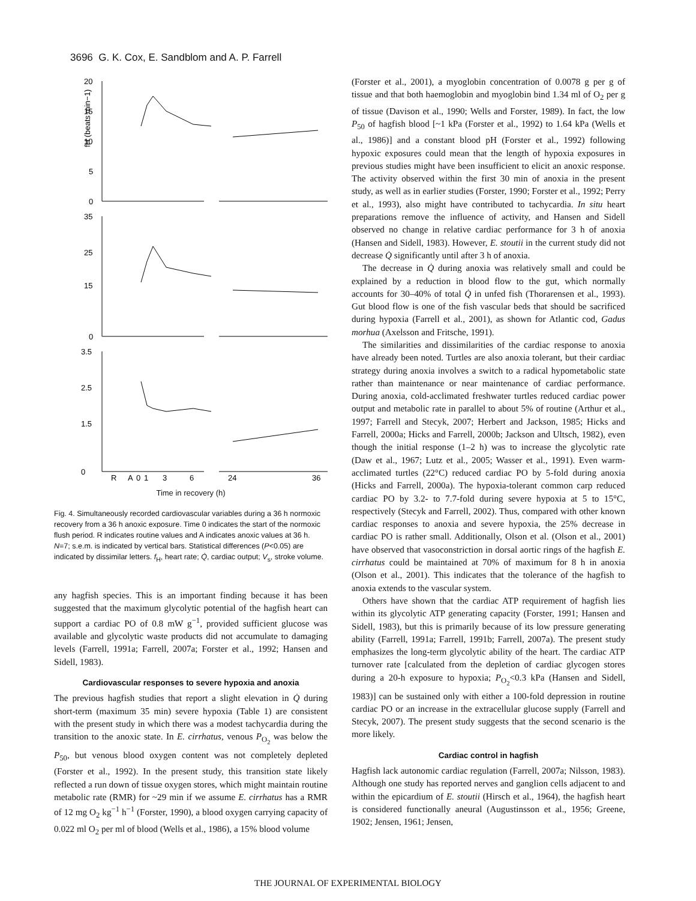3696 G. K. Cox, E. Sandblom and A. P. Farrell
20
15
10
5
0
35
25
15
0
3.5
2.5
1.5
0
R
A
0
1
3
6
24
36
fH (beats min−1)
Time in recovery (h)
Fig. 4. Simultaneously recorded cardiovascular variables during a 36 h normoxic recovery from a 36 h anoxic exposure. Time 0 indicates the start of the normoxic flush period. R indicates routine values and A indicates anoxic values at 36 h. N=7; s.e.m. is indicated by vertical bars. Statistical differences (P<0.05) are indicated by dissimilar letters. f<sub>H</sub>, heart rate; Q̇, cardiac output; V<sub>s</sub>, stroke volume.
any hagfish species. This is an important finding because it has been suggested that the maximum glycolytic potential of the hagfish heart can support a cardiac PO of 0.8 mW g<sup>−1</sup>, provided sufficient glucose was available and glycolytic waste products did not accumulate to damaging levels (Farrell, 1991a; Farrell, 2007a; Forster et al., 1992; Hansen and Sidell, 1983).
Cardiovascular responses to severe hypoxia and anoxia
The previous hagfish studies that report a slight elevation in Q̇ during short-term (maximum 35 min) severe hypoxia (Table 1) are consistent with the present study in which there was a modest tachycardia during the transition to the anoxic state. In E. cirrhatus, venous P<sub>O<sub>2</sub></sub> was below the P<sub>50</sub>, but venous blood oxygen content was not completely depleted (Forster et al., 1992). In the present study, this transition state likely reflected a run down of tissue oxygen stores, which might maintain routine metabolic rate (RMR) for ~29 min if we assume E. cirrhatus has a RMR of 12 mg O<sub>2</sub> kg<sup>−1</sup> h<sup>−1</sup> (Forster, 1990), a blood oxygen carrying capacity of 0.022 ml O<sub>2</sub> per ml of blood (Wells et al., 1986), a 15% blood volume
(Forster et al., 2001), a myoglobin concentration of 0.0078 g per g of tissue and that both haemoglobin and myoglobin bind 1.34 ml of O<sub>2</sub> per g of tissue (Davison et al., 1990; Wells and Forster, 1989). In fact, the low P<sub>50</sub> of hagfish blood [~1 kPa (Forster et al., 1992) to 1.64 kPa (Wells et al., 1986)] and a constant blood pH (Forster et al., 1992) following hypoxic exposures could mean that the length of hypoxia exposures in previous studies might have been insufficient to elicit an anoxic response. The activity observed within the first 30 min of anoxia in the present study, as well as in earlier studies (Forster, 1990; Forster et al., 1992; Perry et al., 1993), also might have contributed to tachycardia. In situ heart preparations remove the influence of activity, and Hansen and Sidell observed no change in relative cardiac performance for 3 h of anoxia (Hansen and Sidell, 1983). However, E. stoutii in the current study did not decrease Q̇ significantly until after 3 h of anoxia.
The decrease in Q̇ during anoxia was relatively small and could be explained by a reduction in blood flow to the gut, which normally accounts for 30–40% of total Q̇ in unfed fish (Thorarensen et al., 1993). Gut blood flow is one of the fish vascular beds that should be sacrificed during hypoxia (Farrell et al., 2001), as shown for Atlantic cod, Gadus morhua (Axelsson and Fritsche, 1991).
The similarities and dissimilarities of the cardiac response to anoxia have already been noted. Turtles are also anoxia tolerant, but their cardiac strategy during anoxia involves a switch to a radical hypometabolic state rather than maintenance or near maintenance of cardiac performance. During anoxia, cold-acclimated freshwater turtles reduced cardiac power output and metabolic rate in parallel to about 5% of routine (Arthur et al., 1997; Farrell and Stecyk, 2007; Herbert and Jackson, 1985; Hicks and Farrell, 2000a; Hicks and Farrell, 2000b; Jackson and Ultsch, 1982), even though the initial response (1–2 h) was to increase the glycolytic rate (Daw et al., 1967; Lutz et al., 2005; Wasser et al., 1991). Even warm-acclimated turtles (22°C) reduced cardiac PO by 5-fold during anoxia (Hicks and Farrell, 2000a). The hypoxia-tolerant common carp reduced cardiac PO by 3.2- to 7.7-fold during severe hypoxia at 5 to 15°C, respectively (Stecyk and Farrell, 2002). Thus, compared with other known cardiac responses to anoxia and severe hypoxia, the 25% decrease in cardiac PO is rather small. Additionally, Olson et al. (Olson et al., 2001) have observed that vasoconstriction in dorsal aortic rings of the hagfish E. cirrhatus could be maintained at 70% of maximum for 8 h in anoxia (Olson et al., 2001). This indicates that the tolerance of the hagfish to anoxia extends to the vascular system.
Others have shown that the cardiac ATP requirement of hagfish lies within its glycolytic ATP generating capacity (Forster, 1991; Hansen and Sidell, 1983), but this is primarily because of its low pressure generating ability (Farrell, 1991a; Farrell, 1991b; Farrell, 2007a). The present study emphasizes the long-term glycolytic ability of the heart. The cardiac ATP turnover rate [calculated from the depletion of cardiac glycogen stores during a 20-h exposure to hypoxia; P<sub>O<sub>2</sub></sub><0.3 kPa (Hansen and Sidell, 1983)] can be sustained only with either a 100-fold depression in routine cardiac PO or an increase in the extracellular glucose supply (Farrell and Stecyk, 2007). The present study suggests that the second scenario is the more likely.
Cardiac control in hagfish
Hagfish lack autonomic cardiac regulation (Farrell, 2007a; Nilsson, 1983). Although one study has reported nerves and ganglion cells adjacent to and within the epicardium of E. stoutii (Hirsch et al., 1964), the hagfish heart is considered functionally aneural (Augustinsson et al., 1956; Greene, 1902; Jensen, 1961; Jensen,
THE JOURNAL OF EXPERIMENTAL BIOLOGY